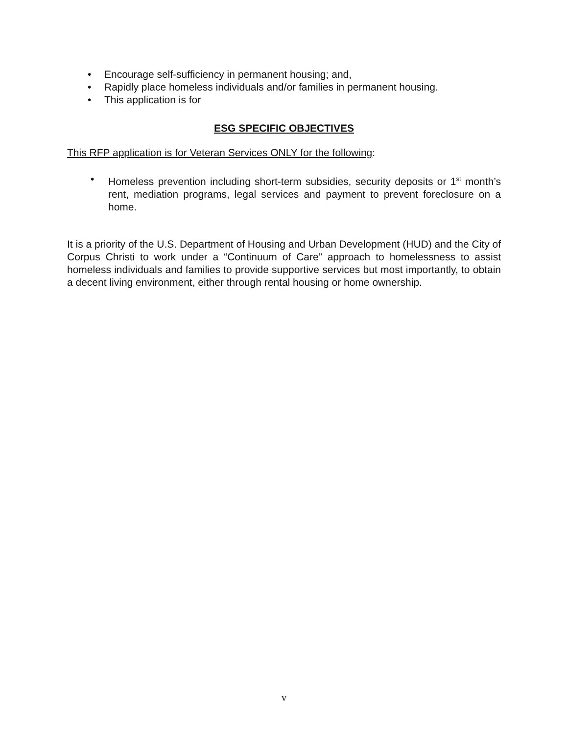• Encourage self-sufficiency in permanent housing; and,
• Rapidly place homeless individuals and/or families in permanent housing.
• This application is for
ESG SPECIFIC OBJECTIVES
This RFP application is for Veteran Services ONLY for the following:
• Homeless prevention including short-term subsidies, security deposits or 1<sup>st</sup> month’s rent, mediation programs, legal services and payment to prevent foreclosure on a home.
It is a priority of the U.S. Department of Housing and Urban Development (HUD) and the City of Corpus Christi to work under a “Continuum of Care” approach to homelessness to assist homeless individuals and families to provide supportive services but most importantly, to obtain a decent living environment, either through rental housing or home ownership.
v